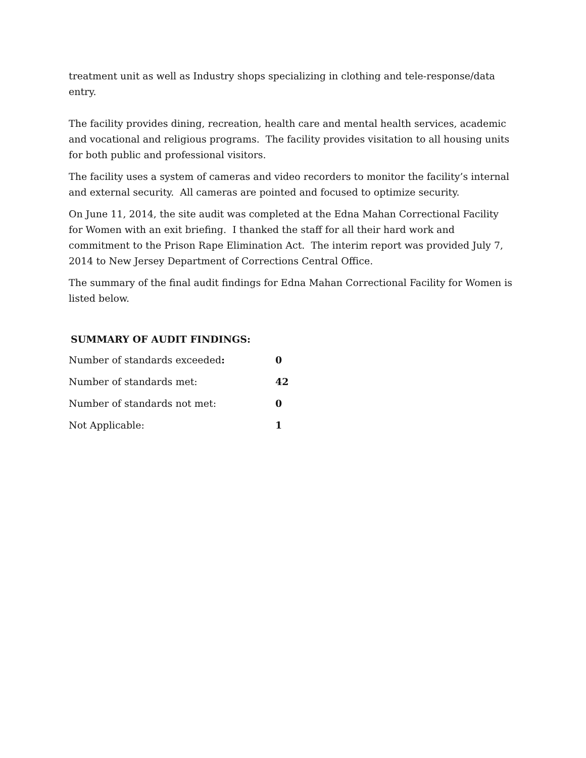treatment unit as well as Industry shops specializing in clothing and tele-response/data entry.
The facility provides dining, recreation, health care and mental health services, academic and vocational and religious programs. The facility provides visitation to all housing units for both public and professional visitors.
The facility uses a system of cameras and video recorders to monitor the facility’s internal and external security. All cameras are pointed and focused to optimize security.
On June 11, 2014, the site audit was completed at the Edna Mahan Correctional Facility for Women with an exit briefing. I thanked the staff for all their hard work and commitment to the Prison Rape Elimination Act. The interim report was provided July 7, 2014 to New Jersey Department of Corrections Central Office.
The summary of the final audit findings for Edna Mahan Correctional Facility for Women is listed below.
SUMMARY OF AUDIT FINDINGS:
| Number of standards exceeded : | 0 |
| Number of standards met: | 42 |
| Number of standards not met: | 0 |
| Not Applicable: | 1 |